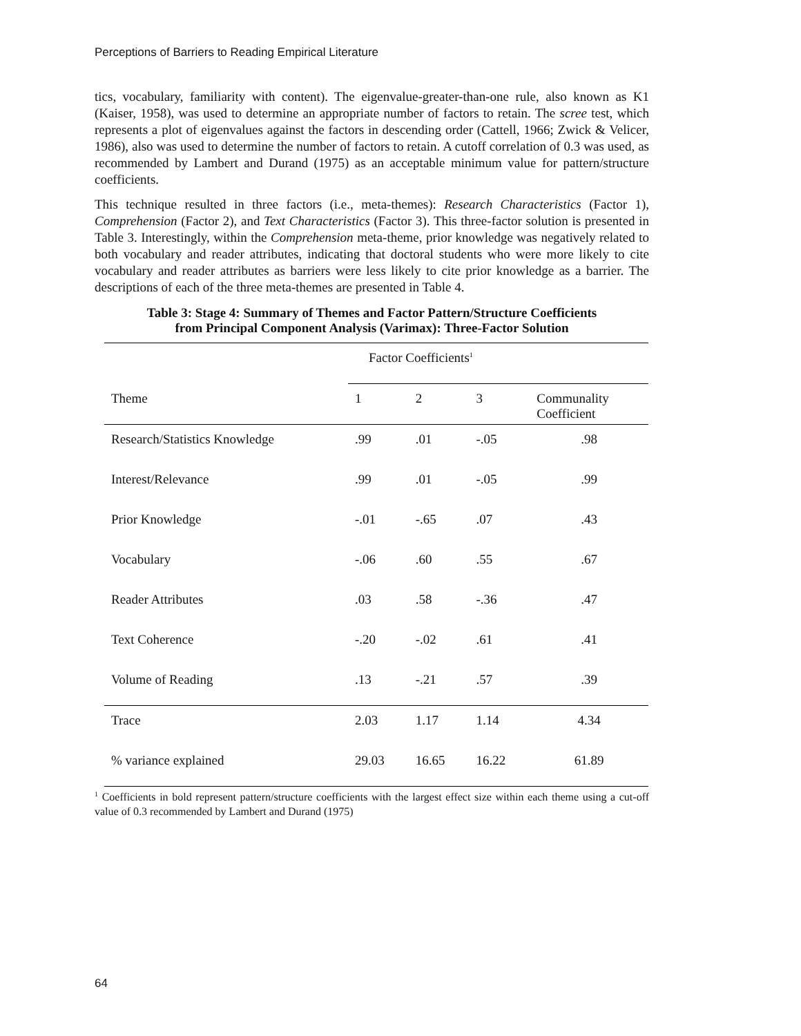Perceptions of Barriers to Reading Empirical Literature
tics, vocabulary, familiarity with content). The eigenvalue-greater-than-one rule, also known as K1 (Kaiser, 1958), was used to determine an appropriate number of factors to retain. The scree test, which represents a plot of eigenvalues against the factors in descending order (Cattell, 1966; Zwick & Velicer, 1986), also was used to determine the number of factors to retain. A cutoff correlation of 0.3 was used, as recommended by Lambert and Durand (1975) as an acceptable minimum value for pattern/structure coefficients.
This technique resulted in three factors (i.e., meta-themes): Research Characteristics (Factor 1), Comprehension (Factor 2), and Text Characteristics (Factor 3). This three-factor solution is presented in Table 3. Interestingly, within the Comprehension meta-theme, prior knowledge was negatively related to both vocabulary and reader attributes, indicating that doctoral students who were more likely to cite vocabulary and reader attributes as barriers were less likely to cite prior knowledge as a barrier. The descriptions of each of the three meta-themes are presented in Table 4.
Table 3: Stage 4: Summary of Themes and Factor Pattern/Structure Coefficients
from Principal Component Analysis (Varimax): Three-Factor Solution
| | Factor Coefficients<sup>1</sup> | | | |
| --- | --- | --- | --- | --- |
| Theme | 1 | 2 | 3 | Communality Coefficient |
| Research/Statistics Knowledge | .99 | .01 | -.05 | .98 |
| Interest/Relevance | .99 | .01 | -.05 | .99 |
| Prior Knowledge | -.01 | -.65 | .07 | .43 |
| Vocabulary | -.06 | .60 | .55 | .67 |
| Reader Attributes | .03 | .58 | -.36 | .47 |
| Text Coherence | -.20 | -.02 | .61 | .41 |
| Volume of Reading | .13 | -.21 | .57 | .39 |
| Trace | 2.03 | 1.17 | 1.14 | 4.34 |
| % variance explained | 29.03 | 16.65 | 16.22 | 61.89 |
<sup>1</sup> Coefficients in bold represent pattern/structure coefficients with the largest effect size within each theme using a cut-off value of 0.3 recommended by Lambert and Durand (1975)
64